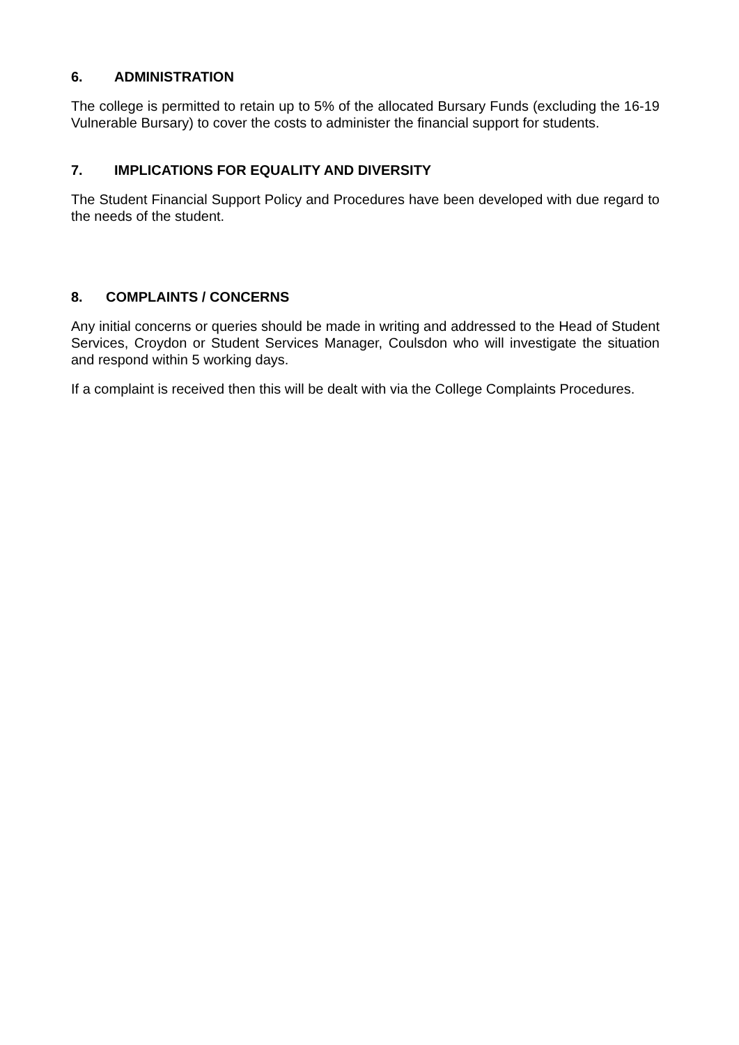6. ADMINISTRATION
The college is permitted to retain up to 5% of the allocated Bursary Funds (excluding the 16-19 Vulnerable Bursary) to cover the costs to administer the financial support for students.
7. IMPLICATIONS FOR EQUALITY AND DIVERSITY
The Student Financial Support Policy and Procedures have been developed with due regard to the needs of the student.
8. COMPLAINTS / CONCERNS
Any initial concerns or queries should be made in writing and addressed to the Head of Student Services, Croydon or Student Services Manager, Coulsdon who will investigate the situation and respond within 5 working days.
If a complaint is received then this will be dealt with via the College Complaints Procedures.